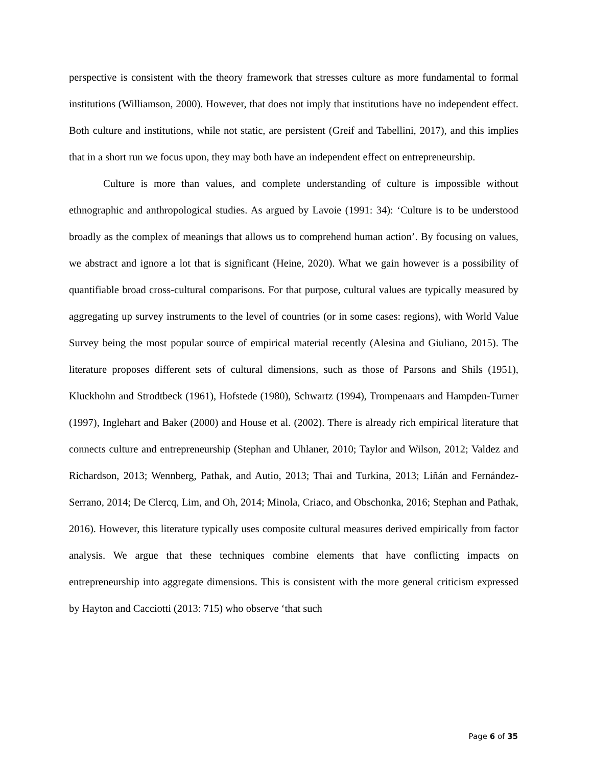perspective is consistent with the theory framework that stresses culture as more fundamental to formal institutions (Williamson, 2000). However, that does not imply that institutions have no independent effect. Both culture and institutions, while not static, are persistent (Greif and Tabellini, 2017), and this implies that in a short run we focus upon, they may both have an independent effect on entrepreneurship.
Culture is more than values, and complete understanding of culture is impossible without ethnographic and anthropological studies. As argued by Lavoie (1991: 34): ‘Culture is to be understood broadly as the complex of meanings that allows us to comprehend human action’. By focusing on values, we abstract and ignore a lot that is significant (Heine, 2020). What we gain however is a possibility of quantifiable broad cross-cultural comparisons. For that purpose, cultural values are typically measured by aggregating up survey instruments to the level of countries (or in some cases: regions), with World Value Survey being the most popular source of empirical material recently (Alesina and Giuliano, 2015). The literature proposes different sets of cultural dimensions, such as those of Parsons and Shils (1951), Kluckhohn and Strodtbeck (1961), Hofstede (1980), Schwartz (1994), Trompenaars and Hampden-Turner (1997), Inglehart and Baker (2000) and House et al. (2002). There is already rich empirical literature that connects culture and entrepreneurship (Stephan and Uhlaner, 2010; Taylor and Wilson, 2012; Valdez and Richardson, 2013; Wennberg, Pathak, and Autio, 2013; Thai and Turkina, 2013; Liñán and Fernández-Serrano, 2014; De Clercq, Lim, and Oh, 2014; Minola, Criaco, and Obschonka, 2016; Stephan and Pathak, 2016). However, this literature typically uses composite cultural measures derived empirically from factor analysis. We argue that these techniques combine elements that have conflicting impacts on entrepreneurship into aggregate dimensions. This is consistent with the more general criticism expressed by Hayton and Cacciotti (2013: 715) who observe ‘that such
Page 6 of 35